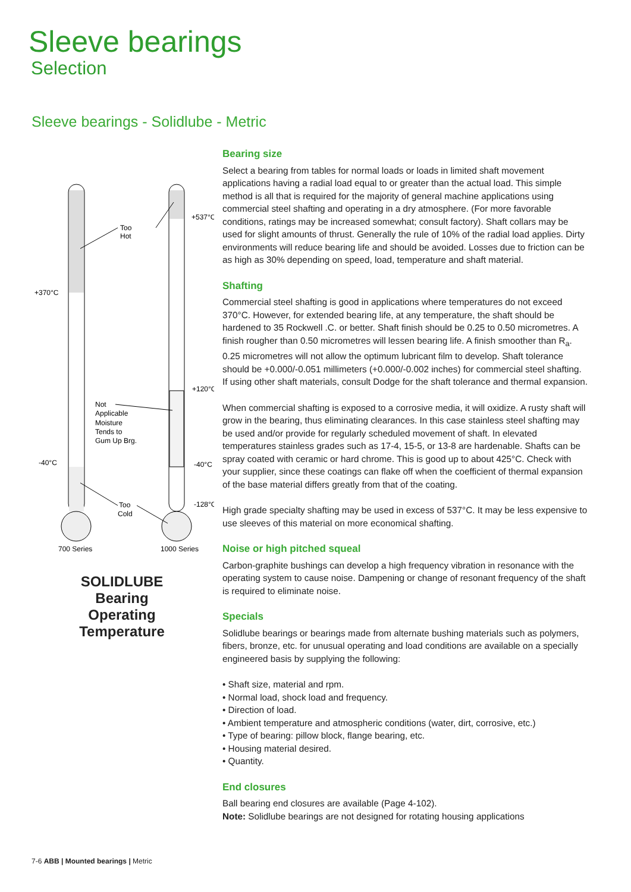Sleeve bearings
Selection
Sleeve bearings - Solidlube - Metric
+370°C
-40°C
+537°C
+120°C
-40°C
-128°C
Too
Hot
Not
Applicable
Moisture
Tends to
Gum Up Brg.
Too
Cold
700 Series
1000 Series
SOLIDLUBE
Bearing
Operating
Temperature
Bearing size
Select a bearing from tables for normal loads or loads in limited shaft movement applications having a radial load equal to or greater than the actual load. This simple method is all that is required for the majority of general machine applications using commercial steel shafting and operating in a dry atmosphere. (For more favorable conditions, ratings may be increased somewhat; consult factory). Shaft collars may be used for slight amounts of thrust. Generally the rule of 10% of the radial load applies. Dirty environments will reduce bearing life and should be avoided. Losses due to friction can be as high as 30% depending on speed, load, temperature and shaft material.
Shafting
Commercial steel shafting is good in applications where temperatures do not exceed 370°C. However, for extended bearing life, at any temperature, the shaft should be hardened to 35 Rockwell .C. or better. Shaft finish should be 0.25 to 0.50 micrometres. A finish rougher than 0.50 micrometres will lessen bearing life. A finish smoother than R<sub>a</sub>. 0.25 micrometres will not allow the optimum lubricant film to develop. Shaft tolerance should be +0.000/-0.051 millimeters (+0.000/-0.002 inches) for commercial steel shafting. If using other shaft materials, consult Dodge for the shaft tolerance and thermal expansion.
When commercial shafting is exposed to a corrosive media, it will oxidize. A rusty shaft will grow in the bearing, thus eliminating clearances. In this case stainless steel shafting may be used and/or provide for regularly scheduled movement of shaft. In elevated temperatures stainless grades such as 17-4, 15-5, or 13-8 are hardenable. Shafts can be spray coated with ceramic or hard chrome. This is good up to about 425°C. Check with your supplier, since these coatings can flake off when the coefficient of thermal expansion of the base material differs greatly from that of the coating.
High grade specialty shafting may be used in excess of 537°C. It may be less expensive to use sleeves of this material on more economical shafting.
Noise or high pitched squeal
Carbon-graphite bushings can develop a high frequency vibration in resonance with the operating system to cause noise. Dampening or change of resonant frequency of the shaft is required to eliminate noise.
Specials
Solidlube bearings or bearings made from alternate bushing materials such as polymers, fibers, bronze, etc. for unusual operating and load conditions are available on a specially engineered basis by supplying the following:
• Shaft size, material and rpm.
• Normal load, shock load and frequency.
• Direction of load.
• Ambient temperature and atmospheric conditions (water, dirt, corrosive, etc.)
• Type of bearing: pillow block, flange bearing, etc.
• Housing material desired.
• Quantity.
End closures
Ball bearing end closures are available (Page 4-102).
Note: Solidlube bearings are not designed for rotating housing applications
7-6 ABB | Mounted bearings | Metric